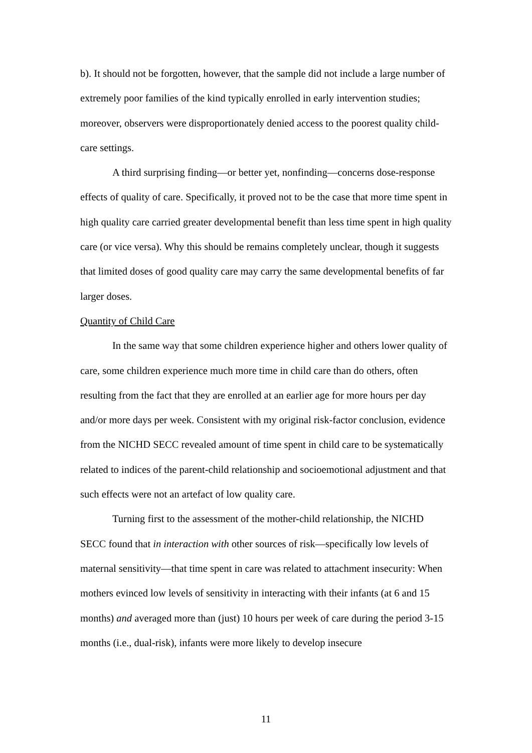b). It should not be forgotten, however, that the sample did not include a large number of extremely poor families of the kind typically enrolled in early intervention studies; moreover, observers were disproportionately denied access to the poorest quality child-care settings.
A third surprising finding—or better yet, nonfinding—concerns dose-response effects of quality of care. Specifically, it proved not to be the case that more time spent in high quality care carried greater developmental benefit than less time spent in high quality care (or vice versa). Why this should be remains completely unclear, though it suggests that limited doses of good quality care may carry the same developmental benefits of far larger doses.
Quantity of Child Care
In the same way that some children experience higher and others lower quality of care, some children experience much more time in child care than do others, often resulting from the fact that they are enrolled at an earlier age for more hours per day and/or more days per week. Consistent with my original risk-factor conclusion, evidence from the NICHD SECC revealed amount of time spent in child care to be systematically related to indices of the parent-child relationship and socioemotional adjustment and that such effects were not an artefact of low quality care.
Turning first to the assessment of the mother-child relationship, the NICHD SECC found that in interaction with other sources of risk—specifically low levels of maternal sensitivity—that time spent in care was related to attachment insecurity: When mothers evinced low levels of sensitivity in interacting with their infants (at 6 and 15 months) and averaged more than (just) 10 hours per week of care during the period 3-15 months (i.e., dual-risk), infants were more likely to develop insecure
11